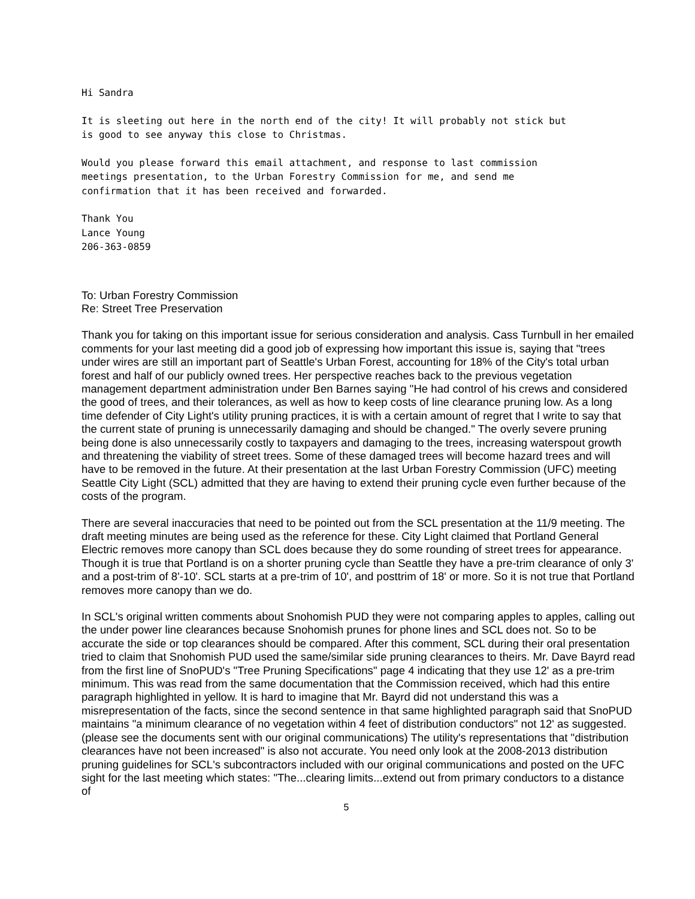Hi Sandra
It is sleeting out here in the north end of the city! It will probably not stick but
is good to see anyway this close to Christmas.
Would you please forward this email attachment, and response to last commission
meetings presentation, to the Urban Forestry Commission for me, and send me
confirmation that it has been received and forwarded.
Thank You
Lance Young
206-363-0859
To: Urban Forestry Commission
Re: Street Tree Preservation
Thank you for taking on this important issue for serious consideration and analysis. Cass Turnbull in her emailed comments for your last meeting did a good job of expressing how important this issue is, saying that "trees under wires are still an important part of Seattle's Urban Forest, accounting for 18% of the City's total urban forest and half of our publicly owned trees. Her perspective reaches back to the previous vegetation management department administration under Ben Barnes saying "He had control of his crews and considered the good of trees, and their tolerances, as well as how to keep costs of line clearance pruning low. As a long time defender of City Light's utility pruning practices, it is with a certain amount of regret that I write to say that the current state of pruning is unnecessarily damaging and should be changed." The overly severe pruning being done is also unnecessarily costly to taxpayers and damaging to the trees, increasing waterspout growth and threatening the viability of street trees. Some of these damaged trees will become hazard trees and will have to be removed in the future. At their presentation at the last Urban Forestry Commission (UFC) meeting Seattle City Light (SCL) admitted that they are having to extend their pruning cycle even further because of the costs of the program.
There are several inaccuracies that need to be pointed out from the SCL presentation at the 11/9 meeting. The draft meeting minutes are being used as the reference for these. City Light claimed that Portland General Electric removes more canopy than SCL does because they do some rounding of street trees for appearance. Though it is true that Portland is on a shorter pruning cycle than Seattle they have a pre-trim clearance of only 3' and a post-trim of 8'-10'. SCL starts at a pre-trim of 10', and posttrim of 18' or more. So it is not true that Portland removes more canopy than we do.
In SCL's original written comments about Snohomish PUD they were not comparing apples to apples, calling out the under power line clearances because Snohomish prunes for phone lines and SCL does not. So to be accurate the side or top clearances should be compared. After this comment, SCL during their oral presentation tried to claim that Snohomish PUD used the same/similar side pruning clearances to theirs. Mr. Dave Bayrd read from the first line of SnoPUD's "Tree Pruning Specifications" page 4 indicating that they use 12' as a pre-trim minimum. This was read from the same documentation that the Commission received, which had this entire paragraph highlighted in yellow. It is hard to imagine that Mr. Bayrd did not understand this was a misrepresentation of the facts, since the second sentence in that same highlighted paragraph said that SnoPUD maintains "a minimum clearance of no vegetation within 4 feet of distribution conductors" not 12' as suggested. (please see the documents sent with our original communications) The utility's representations that "distribution clearances have not been increased" is also not accurate. You need only look at the 2008-2013 distribution pruning guidelines for SCL's subcontractors included with our original communications and posted on the UFC sight for the last meeting which states: "The...clearing limits...extend out from primary conductors to a distance of
5